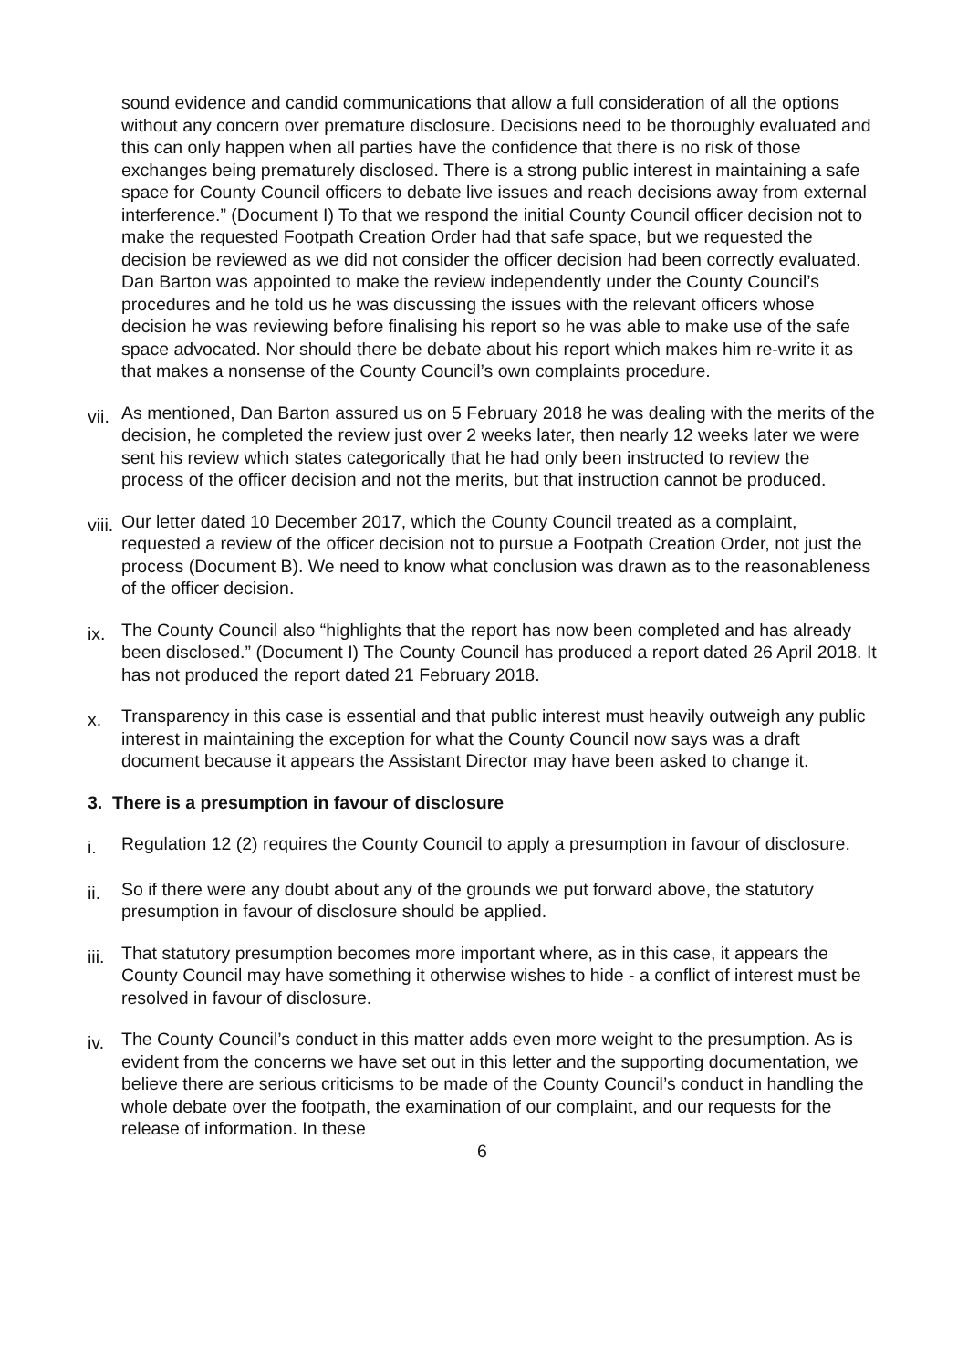sound evidence and candid communications that allow a full consideration of all the options without any concern over premature disclosure. Decisions need to be thoroughly evaluated and this can only happen when all parties have the confidence that there is no risk of those exchanges being prematurely disclosed. There is a strong public interest in maintaining a safe space for County Council officers to debate live issues and reach decisions away from external interference.” (Document I) To that we respond the initial County Council officer decision not to make the requested Footpath Creation Order had that safe space, but we requested the decision be reviewed as we did not consider the officer decision had been correctly evaluated. Dan Barton was appointed to make the review independently under the County Council’s procedures and he told us he was discussing the issues with the relevant officers whose decision he was reviewing before finalising his report so he was able to make use of the safe space advocated. Nor should there be debate about his report which makes him re-write it as that makes a nonsense of the County Council’s own complaints procedure.
vii. As mentioned, Dan Barton assured us on 5 February 2018 he was dealing with the merits of the decision, he completed the review just over 2 weeks later, then nearly 12 weeks later we were sent his review which states categorically that he had only been instructed to review the process of the officer decision and not the merits, but that instruction cannot be produced.
viii. Our letter dated 10 December 2017, which the County Council treated as a complaint, requested a review of the officer decision not to pursue a Footpath Creation Order, not just the process (Document B). We need to know what conclusion was drawn as to the reasonableness of the officer decision.
ix. The County Council also “highlights that the report has now been completed and has already been disclosed.” (Document I) The County Council has produced a report dated 26 April 2018. It has not produced the report dated 21 February 2018.
x. Transparency in this case is essential and that public interest must heavily outweigh any public interest in maintaining the exception for what the County Council now says was a draft document because it appears the Assistant Director may have been asked to change it.
3. There is a presumption in favour of disclosure
i. Regulation 12 (2) requires the County Council to apply a presumption in favour of disclosure.
ii. So if there were any doubt about any of the grounds we put forward above, the statutory presumption in favour of disclosure should be applied.
iii. That statutory presumption becomes more important where, as in this case, it appears the County Council may have something it otherwise wishes to hide - a conflict of interest must be resolved in favour of disclosure.
iv. The County Council’s conduct in this matter adds even more weight to the presumption. As is evident from the concerns we have set out in this letter and the supporting documentation, we believe there are serious criticisms to be made of the County Council’s conduct in handling the whole debate over the footpath, the examination of our complaint, and our requests for the release of information. In these
6